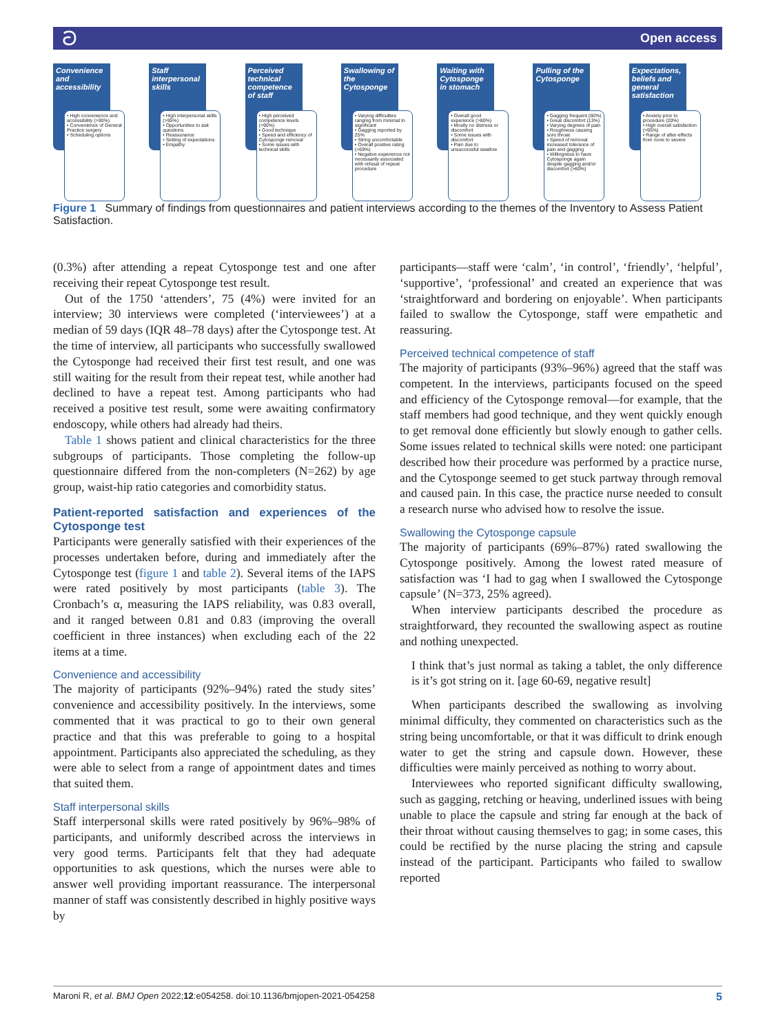ට Open access
Convenience and accessibility
• High convenience and accessibility (>90%)
• Convenience of General Practice surgery
• Scheduling options
Staff interpersonal skills
• High interpersonal skills (>95%)
• Opportunities to ask questions
• Reassurance
• Setting of expectations
• Empathy
Perceived technical competence of staff
• High perceived competence levels (>90%)
• Good technique
• Speed and efficiency of Cytosponge removal
• Some issues with technical skills
Swallowing of the Cytosponge
• Varying difficulties ranging from minimal to significant
• Gagging reported by 25%
• String uncomfortable
• Overall positive rating (>69%)
• Negative experience not necessarily associated with refusal of repeat procedure
Waiting with Cytosponge in stomach
• Overall good experience (>80%)
• Mostly no distress or discomfort
• Some issues with discomfort
• Pain due to unsuccessful swallow
Pulling of the Cytosponge
• Gagging frequent (60%)
• Great discomfort (13%)
• Varying degrees of pain
• Roughness causing sore throat
• Speed of removal increased tolerance of pain and gagging
• Willingness to have Cytosponge again despite gagging and/or discomfort (>60%)
Expectations, beliefs and general satisfaction
• Anxiety prior to procedure (20%)
• High overall satisfaction (>95%)
• Range of after-effects from none to severe
Figure 1 Summary of findings from questionnaires and patient interviews according to the themes of the Inventory to Assess Patient Satisfaction.
(0.3%) after attending a repeat Cytosponge test and one after receiving their repeat Cytosponge test result.
Out of the 1750 ‘attenders’, 75 (4%) were invited for an interview; 30 interviews were completed (‘interviewees’) at a median of 59 days (IQR 48–78 days) after the Cytosponge test. At the time of interview, all participants who successfully swallowed the Cytosponge had received their first test result, and one was still waiting for the result from their repeat test, while another had declined to have a repeat test. Among participants who had received a positive test result, some were awaiting confirmatory endoscopy, while others had already had theirs.
Table 1 shows patient and clinical characteristics for the three subgroups of participants. Those completing the follow-up questionnaire differed from the non-completers (N=262) by age group, waist-hip ratio categories and comorbidity status.
Patient-reported satisfaction and experiences of the Cytosponge test
Participants were generally satisfied with their experiences of the processes undertaken before, during and immediately after the Cytosponge test (figure 1 and table 2). Several items of the IAPS were rated positively by most participants (table 3). The Cronbach’s α, measuring the IAPS reliability, was 0.83 overall, and it ranged between 0.81 and 0.83 (improving the overall coefficient in three instances) when excluding each of the 22 items at a time.
Convenience and accessibility
The majority of participants (92%–94%) rated the study sites’ convenience and accessibility positively. In the interviews, some commented that it was practical to go to their own general practice and that this was preferable to going to a hospital appointment. Participants also appreciated the scheduling, as they were able to select from a range of appointment dates and times that suited them.
Staff interpersonal skills
Staff interpersonal skills were rated positively by 96%–98% of participants, and uniformly described across the interviews in very good terms. Participants felt that they had adequate opportunities to ask questions, which the nurses were able to answer well providing important reassurance. The interpersonal manner of staff was consistently described in highly positive ways by
participants—staff were ‘calm’, ‘in control’, ‘friendly’, ‘helpful’, ‘supportive’, ‘professional’ and created an experience that was ‘straightforward and bordering on enjoyable’. When participants failed to swallow the Cytosponge, staff were empathetic and reassuring.
Perceived technical competence of staff
The majority of participants (93%–96%) agreed that the staff was competent. In the interviews, participants focused on the speed and efficiency of the Cytosponge removal—for example, that the staff members had good technique, and they went quickly enough to get removal done efficiently but slowly enough to gather cells. Some issues related to technical skills were noted: one participant described how their procedure was performed by a practice nurse, and the Cytosponge seemed to get stuck partway through removal and caused pain. In this case, the practice nurse needed to consult a research nurse who advised how to resolve the issue.
Swallowing the Cytosponge capsule
The majority of participants (69%–87%) rated swallowing the Cytosponge positively. Among the lowest rated measure of satisfaction was ‘I had to gag when I swallowed the Cytosponge capsule’ (N=373, 25% agreed).
When interview participants described the procedure as straightforward, they recounted the swallowing aspect as routine and nothing unexpected.
I think that’s just normal as taking a tablet, the only difference is it’s got string on it. [age 60-69, negative result]
When participants described the swallowing as involving minimal difficulty, they commented on characteristics such as the string being uncomfortable, or that it was difficult to drink enough water to get the string and capsule down. However, these difficulties were mainly perceived as nothing to worry about.
Interviewees who reported significant difficulty swallowing, such as gagging, retching or heaving, underlined issues with being unable to place the capsule and string far enough at the back of their throat without causing themselves to gag; in some cases, this could be rectified by the nurse placing the string and capsule instead of the participant. Participants who failed to swallow reported
Maroni R, et al. BMJ Open 2022;12:e054258. doi:10.1136/bmjopen-2021-054258 5